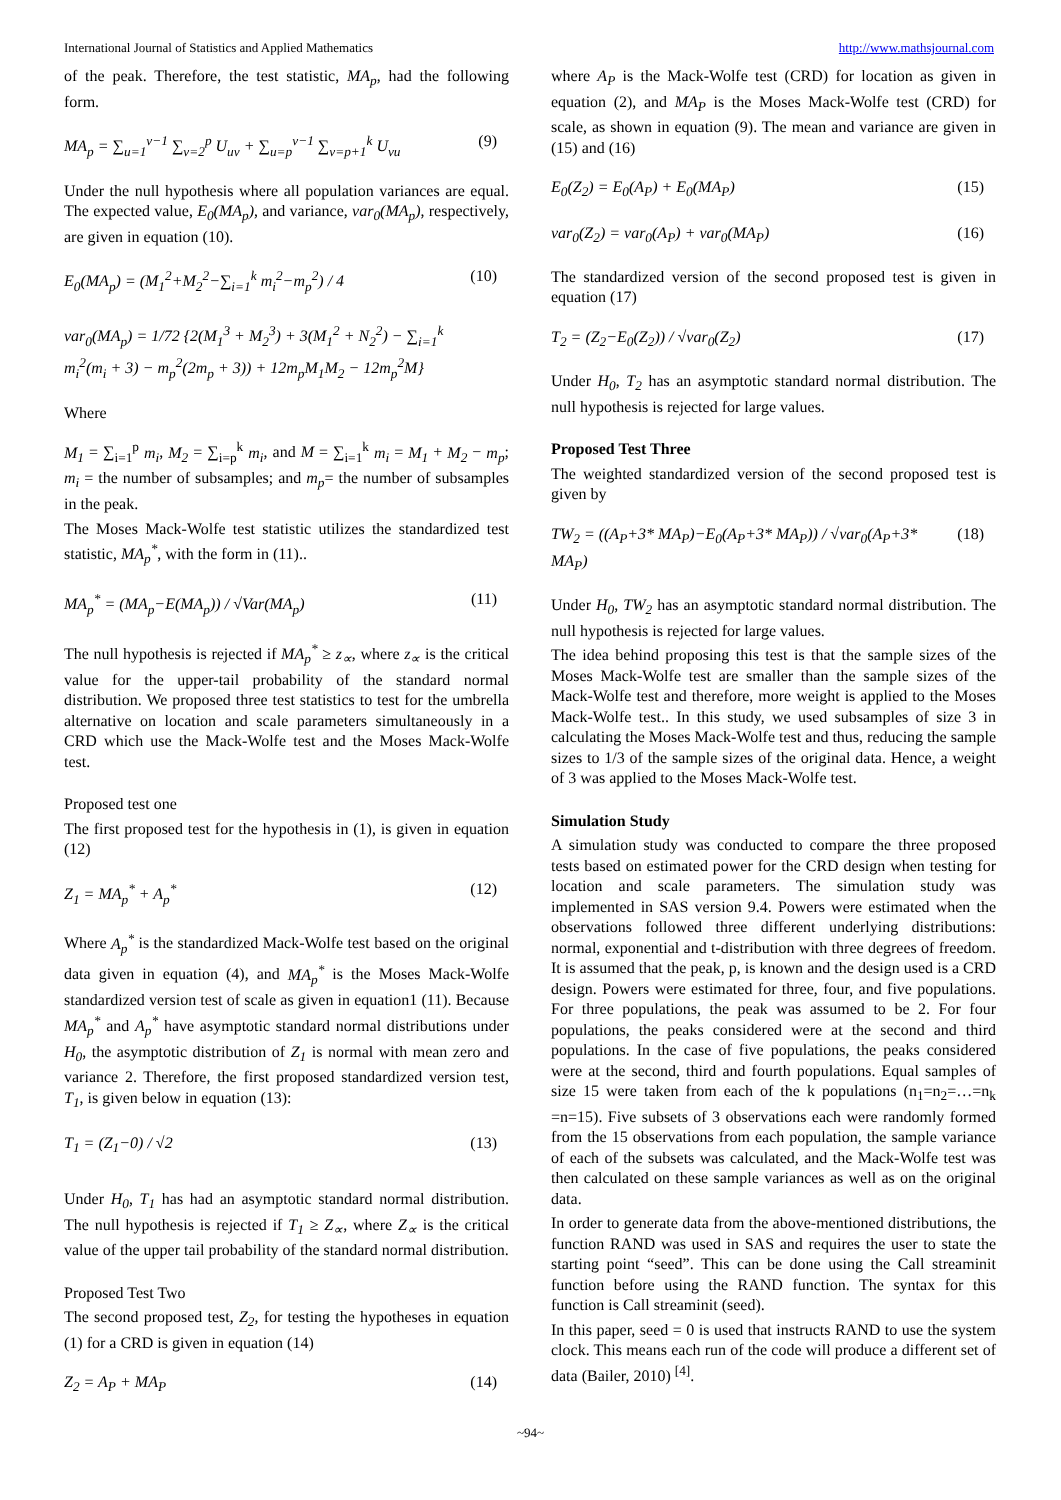International Journal of Statistics and Applied Mathematics http://www.mathsjournal.com
of the peak. Therefore, the test statistic, MA<sub>p</sub>, had the following form.
MA<sub>p</sub> = ∑<sub>u=1</sub><sup>v−1</sup> ∑<sub>v=2</sub><sup>p</sup> U<sub>uv</sub> + ∑<sub>u=p</sub><sup>v−1</sup> ∑<sub>v=p+1</sub><sup>k</sup> U<sub>vu</sub> (9)
Under the null hypothesis where all population variances are equal. The expected value, E<sub>0</sub>(MA<sub>p</sub>), and variance, var<sub>0</sub>(MA<sub>p</sub>), respectively, are given in equation (10).
E<sub>0</sub>(MA<sub>p</sub>) = (M<sub>1</sub><sup>2</sup>+M<sub>2</sub><sup>2</sup>−∑<sub>i=1</sub><sup>k</sup> m<sub>i</sub><sup>2</sup>−m<sub>p</sub><sup>2</sup>) / 4
var<sub>0</sub>(MA<sub>p</sub>) = 1/72 {2(M<sub>1</sub><sup>3</sup> + M<sub>2</sub><sup>3</sup>) + 3(M<sub>1</sub><sup>2</sup> + N<sub>2</sub><sup>2</sup>) − ∑<sub>i=1</sub><sup>k</sup> m<sub>i</sub><sup>2</sup>(m<sub>i</sub> + 3) − m<sub>p</sub><sup>2</sup>(2m<sub>p</sub> + 3)) + 12m<sub>p</sub>M<sub>1</sub>M<sub>2</sub> − 12m<sub>p</sub><sup>2</sup>M} (10)
Where
M<sub>1</sub> = ∑<sub>i=1</sub><sup>p</sup> m<sub>i</sub>, M<sub>2</sub> = ∑<sub>i=p</sub><sup>k</sup> m<sub>i</sub>, and M = ∑<sub>i=1</sub><sup>k</sup> m<sub>i</sub> = M<sub>1</sub> + M<sub>2</sub> − m<sub>p</sub>; m<sub>i</sub> = the number of subsamples; and m<sub>p</sub>= the number of subsamples in the peak.
The Moses Mack-Wolfe test statistic utilizes the standardized test statistic, MA<sub>p</sub><sup>*</sup>, with the form in (11)..
MA<sub>p</sub><sup>*</sup> = (MA<sub>p</sub>−E(MA<sub>p</sub>)) / √Var(MA<sub>p</sub>) (11)
The null hypothesis is rejected if MA<sub>p</sub><sup>*</sup> ≥ z<sub>∝</sub>, where z<sub>∝</sub> is the critical value for the upper-tail probability of the standard normal distribution. We proposed three test statistics to test for the umbrella alternative on location and scale parameters simultaneously in a CRD which use the Mack-Wolfe test and the Moses Mack-Wolfe test.
Proposed test one
The first proposed test for the hypothesis in (1), is given in equation (12)
Z<sub>1</sub> = MA<sub>p</sub><sup>*</sup> + A<sub>p</sub><sup>*</sup> (12)
Where A<sub>p</sub><sup>*</sup> is the standardized Mack-Wolfe test based on the original data given in equation (4), and MA<sub>p</sub><sup>*</sup> is the Moses Mack-Wolfe standardized version test of scale as given in equation1 (11). Because MA<sub>p</sub><sup>*</sup> and A<sub>p</sub><sup>*</sup> have asymptotic standard normal distributions under H<sub>0</sub>, the asymptotic distribution of Z<sub>1</sub> is normal with mean zero and variance 2. Therefore, the first proposed standardized version test, T<sub>1</sub>, is given below in equation (13):
T<sub>1</sub> = (Z<sub>1</sub>−0) / √2 (13)
Under H<sub>0</sub>, T<sub>1</sub> has had an asymptotic standard normal distribution. The null hypothesis is rejected if T<sub>1</sub> ≥ Z<sub>∝</sub>, where Z<sub>∝</sub> is the critical value of the upper tail probability of the standard normal distribution.
Proposed Test Two
The second proposed test, Z<sub>2</sub>, for testing the hypotheses in equation (1) for a CRD is given in equation (14)
Z<sub>2</sub> = A<sub>P</sub> + MA<sub>P</sub> (14)
where A<sub>P</sub> is the Mack-Wolfe test (CRD) for location as given in equation (2), and MA<sub>P</sub> is the Moses Mack-Wolfe test (CRD) for scale, as shown in equation (9). The mean and variance are given in (15) and (16)
E<sub>0</sub>(Z<sub>2</sub>) = E<sub>0</sub>(A<sub>P</sub>) + E<sub>0</sub>(MA<sub>P</sub>) (15)
var<sub>0</sub>(Z<sub>2</sub>) = var<sub>0</sub>(A<sub>P</sub>) + var<sub>0</sub>(MA<sub>P</sub>) (16)
The standardized version of the second proposed test is given in equation (17)
T<sub>2</sub> = (Z<sub>2</sub>−E<sub>0</sub>(Z<sub>2</sub>)) / √var<sub>0</sub>(Z<sub>2</sub>) (17)
Under H<sub>0</sub>, T<sub>2</sub> has an asymptotic standard normal distribution. The null hypothesis is rejected for large values.
Proposed Test Three
The weighted standardized version of the second proposed test is given by
TW<sub>2</sub> = ((A<sub>P</sub>+3* MA<sub>P</sub>)−E<sub>0</sub>(A<sub>P</sub>+3* MA<sub>P</sub>)) / √var<sub>0</sub>(A<sub>P</sub>+3* MA<sub>P</sub>) (18)
Under H<sub>0</sub>, TW<sub>2</sub> has an asymptotic standard normal distribution. The null hypothesis is rejected for large values.
The idea behind proposing this test is that the sample sizes of the Moses Mack-Wolfe test are smaller than the sample sizes of the Mack-Wolfe test and therefore, more weight is applied to the Moses Mack-Wolfe test.. In this study, we used subsamples of size 3 in calculating the Moses Mack-Wolfe test and thus, reducing the sample sizes to 1/3 of the sample sizes of the original data. Hence, a weight of 3 was applied to the Moses Mack-Wolfe test.
Simulation Study
A simulation study was conducted to compare the three proposed tests based on estimated power for the CRD design when testing for location and scale parameters. The simulation study was implemented in SAS version 9.4. Powers were estimated when the observations followed three different underlying distributions: normal, exponential and t-distribution with three degrees of freedom. It is assumed that the peak, p, is known and the design used is a CRD design. Powers were estimated for three, four, and five populations. For three populations, the peak was assumed to be 2. For four populations, the peaks considered were at the second and third populations. In the case of five populations, the peaks considered were at the second, third and fourth populations. Equal samples of size 15 were taken from each of the k populations (n<sub>1</sub>=n<sub>2</sub>=…=n<sub>k</sub> =n=15). Five subsets of 3 observations each were randomly formed from the 15 observations from each population, the sample variance of each of the subsets was calculated, and the Mack-Wolfe test was then calculated on these sample variances as well as on the original data.
In order to generate data from the above-mentioned distributions, the function RAND was used in SAS and requires the user to state the starting point “seed”. This can be done using the Call streaminit function before using the RAND function. The syntax for this function is Call streaminit (seed).
In this paper, seed = 0 is used that instructs RAND to use the system clock. This means each run of the code will produce a different set of data (Bailer, 2010) <sup>[4]</sup>.
~94~